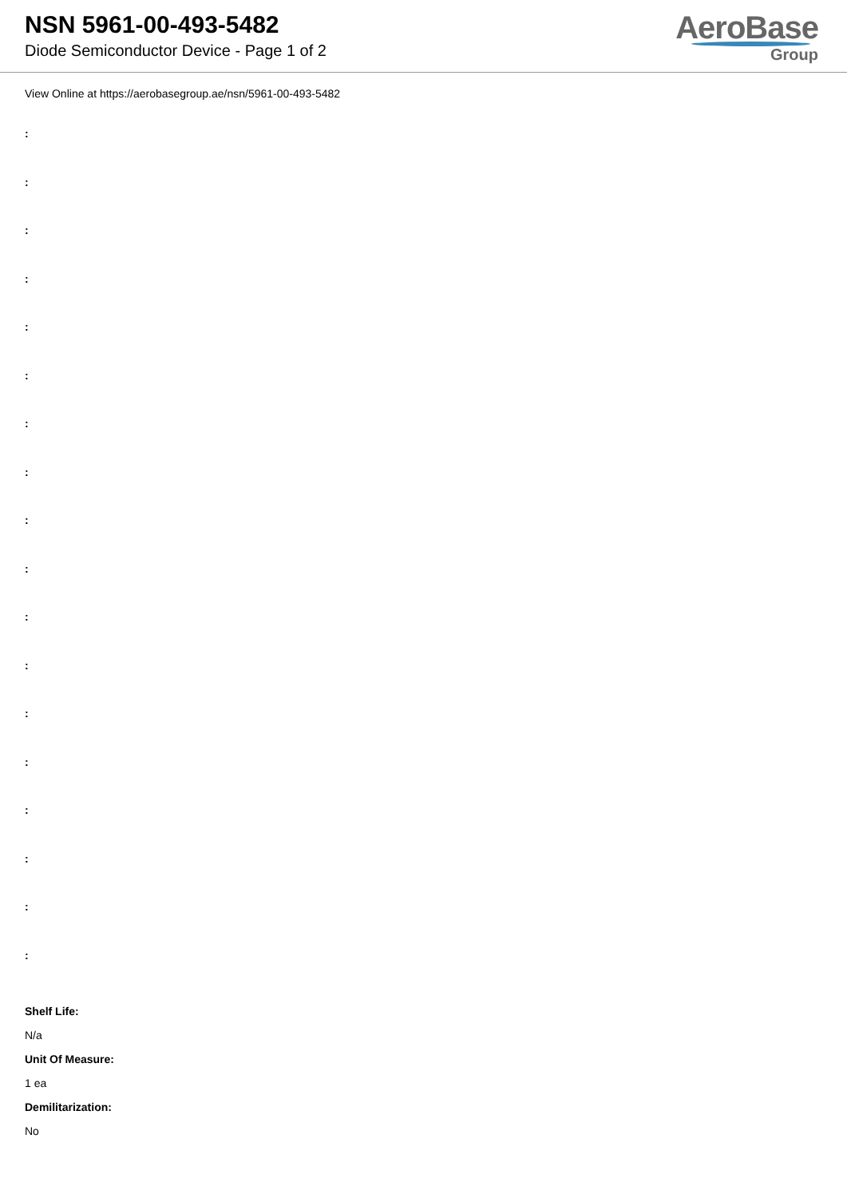NSN 5961-00-493-5482
Diode Semiconductor Device - Page 1 of 2
AeroBase
Group
View Online at https://aerobasegroup.ae/nsn/5961-00-493-5482
:
:
:
:
:
:
:
:
:
:
:
:
:
:
:
:
:
:
Shelf Life:
N/a
Unit Of Measure:
1 ea
Demilitarization:
No